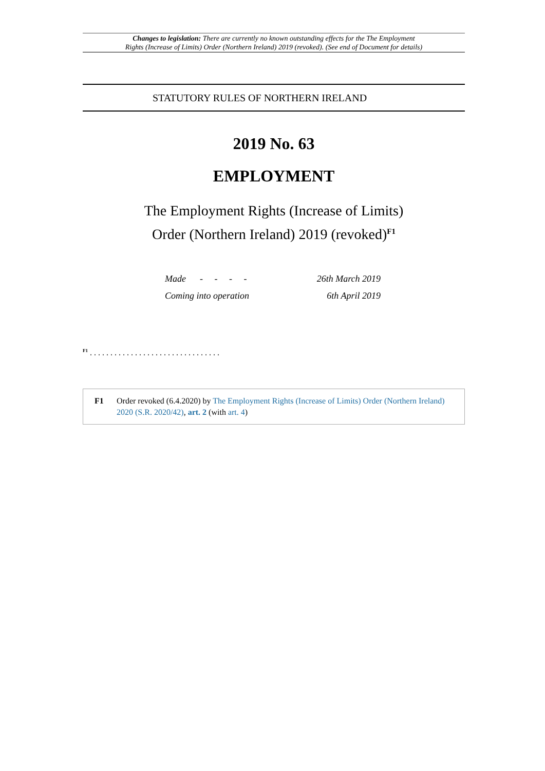Changes to legislation: There are currently no known outstanding effects for the The Employment
Rights (Increase of Limits) Order (Northern Ireland) 2019 (revoked). (See end of Document for details)
STATUTORY RULES OF NORTHERN IRELAND
2019 No. 63
EMPLOYMENT
The Employment Rights (Increase of Limits)
Order (Northern Ireland) 2019 (revoked)<sup>F1</sup>
| Made - - - - | 26th March 2019 |
| Coming into operation | 6th April 2019 |
<sup>F1</sup> . . . . . . . . . . . . . . . . . . . . . . . . . . . . . . . .
F1 Order revoked (6.4.2020) by The Employment Rights (Increase of Limits) Order (Northern Ireland) 2020 (S.R. 2020/42), art. 2 (with art. 4)